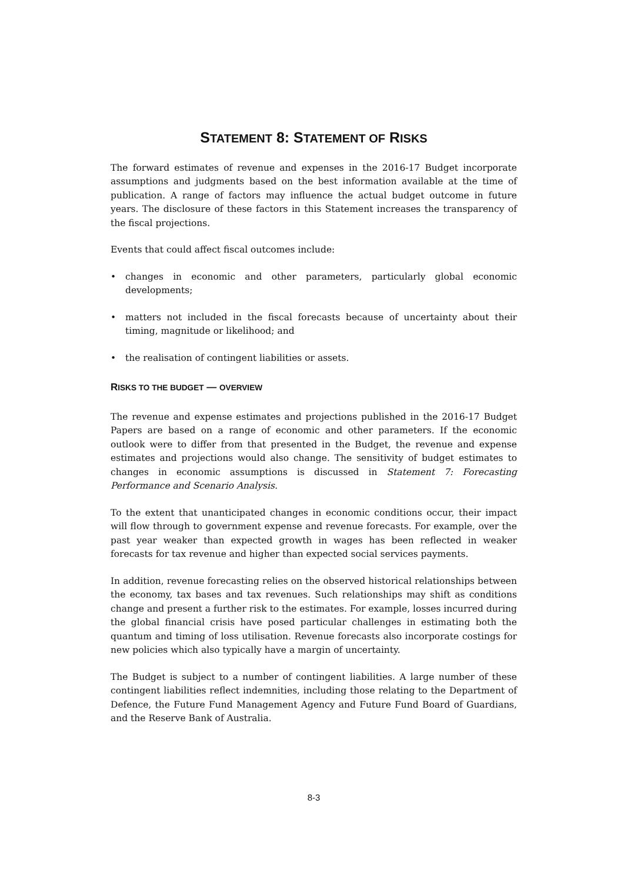STATEMENT 8: STATEMENT OF RISKS
The forward estimates of revenue and expenses in the 2016-17 Budget incorporate assumptions and judgments based on the best information available at the time of publication. A range of factors may influence the actual budget outcome in future years. The disclosure of these factors in this Statement increases the transparency of the fiscal projections.
Events that could affect fiscal outcomes include:
• changes in economic and other parameters, particularly global economic developments;
• matters not included in the fiscal forecasts because of uncertainty about their timing, magnitude or likelihood; and
• the realisation of contingent liabilities or assets.
RISKS TO THE BUDGET — OVERVIEW
The revenue and expense estimates and projections published in the 2016-17 Budget Papers are based on a range of economic and other parameters. If the economic outlook were to differ from that presented in the Budget, the revenue and expense estimates and projections would also change. The sensitivity of budget estimates to changes in economic assumptions is discussed in Statement 7: Forecasting Performance and Scenario Analysis.
To the extent that unanticipated changes in economic conditions occur, their impact will flow through to government expense and revenue forecasts. For example, over the past year weaker than expected growth in wages has been reflected in weaker forecasts for tax revenue and higher than expected social services payments.
In addition, revenue forecasting relies on the observed historical relationships between the economy, tax bases and tax revenues. Such relationships may shift as conditions change and present a further risk to the estimates. For example, losses incurred during the global financial crisis have posed particular challenges in estimating both the quantum and timing of loss utilisation. Revenue forecasts also incorporate costings for new policies which also typically have a margin of uncertainty.
The Budget is subject to a number of contingent liabilities. A large number of these contingent liabilities reflect indemnities, including those relating to the Department of Defence, the Future Fund Management Agency and Future Fund Board of Guardians, and the Reserve Bank of Australia.
8-3